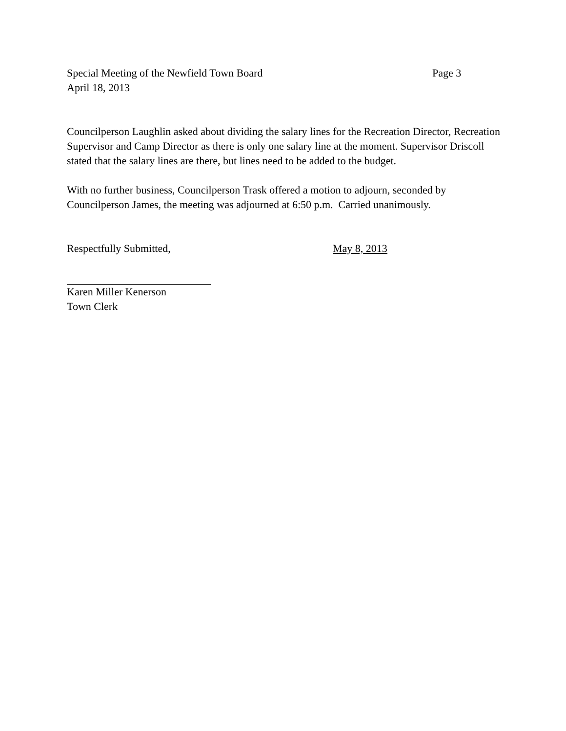Special Meeting of the Newfield Town Board Page 3
April 18, 2013
Councilperson Laughlin asked about dividing the salary lines for the Recreation Director, Recreation Supervisor and Camp Director as there is only one salary line at the moment. Supervisor Driscoll stated that the salary lines are there, but lines need to be added to the budget.
With no further business, Councilperson Trask offered a motion to adjourn, seconded by Councilperson James, the meeting was adjourned at 6:50 p.m. Carried unanimously.
Respectfully Submitted, May 8, 2013
Karen Miller Kenerson
Town Clerk